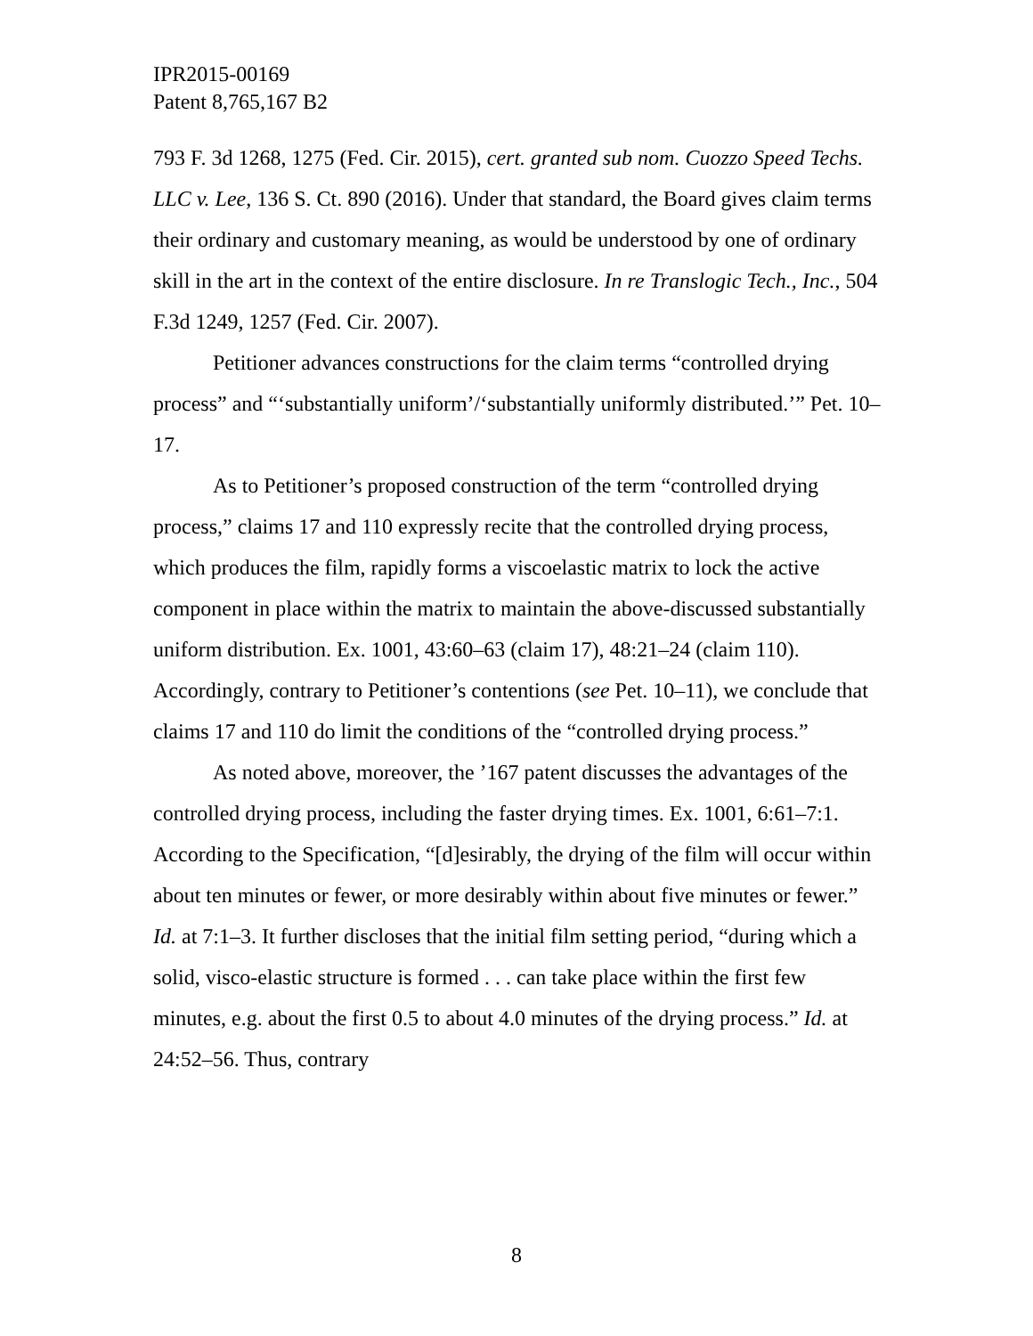IPR2015-00169
Patent 8,765,167 B2
793 F. 3d 1268, 1275 (Fed. Cir. 2015), cert. granted sub nom. Cuozzo Speed Techs. LLC v. Lee, 136 S. Ct. 890 (2016). Under that standard, the Board gives claim terms their ordinary and customary meaning, as would be understood by one of ordinary skill in the art in the context of the entire disclosure. In re Translogic Tech., Inc., 504 F.3d 1249, 1257 (Fed. Cir. 2007).
Petitioner advances constructions for the claim terms “controlled drying process” and “‘substantially uniform’/‘substantially uniformly distributed.’” Pet. 10–17.
As to Petitioner’s proposed construction of the term “controlled drying process,” claims 17 and 110 expressly recite that the controlled drying process, which produces the film, rapidly forms a viscoelastic matrix to lock the active component in place within the matrix to maintain the above-discussed substantially uniform distribution. Ex. 1001, 43:60–63 (claim 17), 48:21–24 (claim 110). Accordingly, contrary to Petitioner’s contentions (see Pet. 10–11), we conclude that claims 17 and 110 do limit the conditions of the “controlled drying process.”
As noted above, moreover, the ’167 patent discusses the advantages of the controlled drying process, including the faster drying times. Ex. 1001, 6:61–7:1. According to the Specification, “[d]esirably, the drying of the film will occur within about ten minutes or fewer, or more desirably within about five minutes or fewer.” Id. at 7:1–3. It further discloses that the initial film setting period, “during which a solid, visco-elastic structure is formed . . . can take place within the first few minutes, e.g. about the first 0.5 to about 4.0 minutes of the drying process.” Id. at 24:52–56. Thus, contrary
8